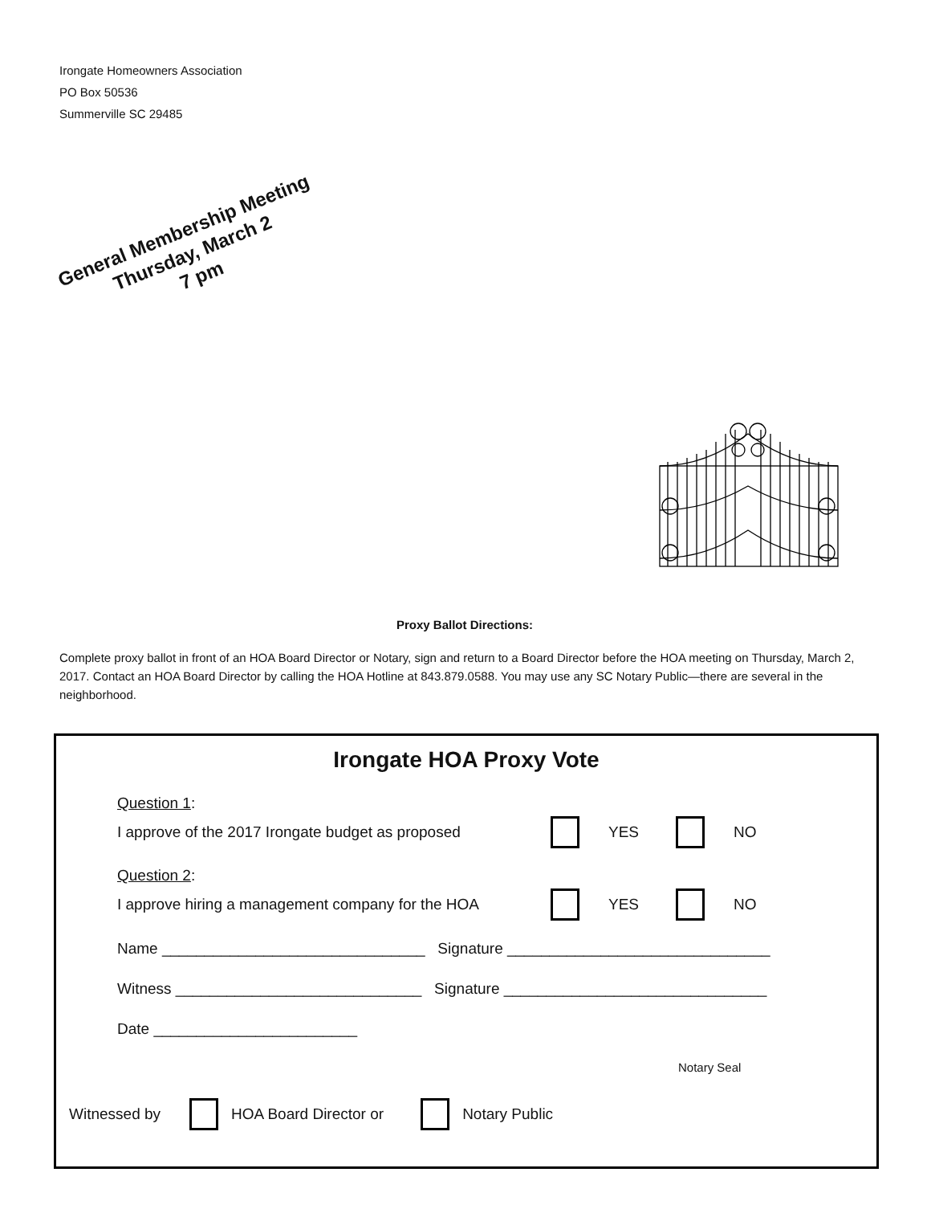Irongate Homeowners Association
PO Box 50536
Summerville SC 29485
General Membership Meeting
Thursday, March 2
7 pm
Proxy Ballot Directions:
Complete proxy ballot in front of an HOA Board Director or Notary, sign and return to a Board Director before the HOA meeting on Thursday, March 2, 2017. Contact an HOA Board Director by calling the HOA Hotline at 843.879.0588. You may use any SC Notary Public—there are several in the neighborhood.
Irongate HOA Proxy Vote
Question 1:
I approve of the 2017 Irongate budget as proposed YES NO
Question 2:
I approve hiring a management company for the HOA YES NO
Name _______________________________ Signature _______________________________
Witness _____________________________ Signature _______________________________
Date ________________________
Notary Seal
Witnessed by HOA Board Director or Notary Public